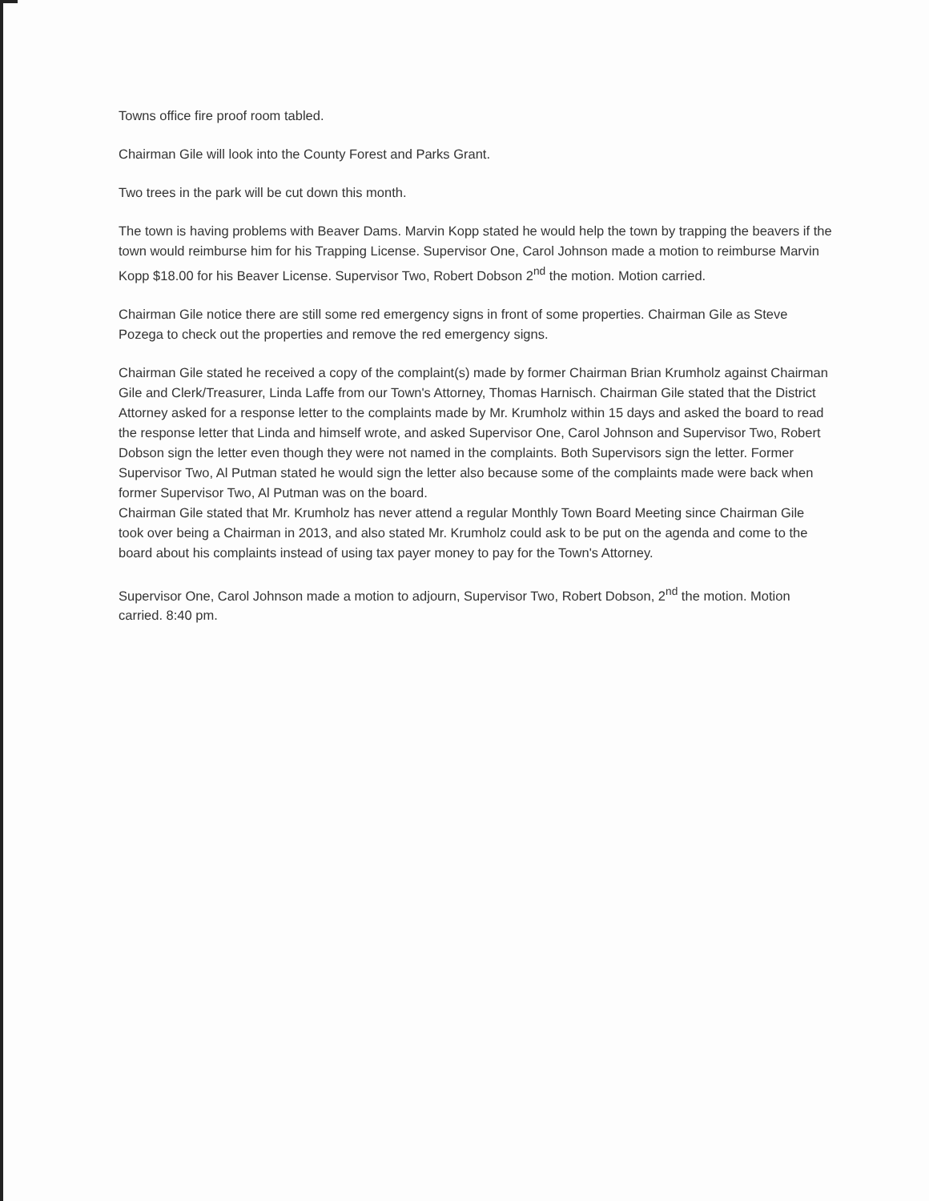Towns office fire proof room tabled.
Chairman Gile will look into the County Forest and Parks Grant.
Two trees in the park will be cut down this month.
The town is having problems with Beaver Dams. Marvin Kopp stated he would help the town by trapping the beavers if the town would reimburse him for his Trapping License. Supervisor One, Carol Johnson made a motion to reimburse Marvin Kopp $18.00 for his Beaver License. Supervisor Two, Robert Dobson 2<sup>nd</sup> the motion. Motion carried.
Chairman Gile notice there are still some red emergency signs in front of some properties. Chairman Gile as Steve Pozega to check out the properties and remove the red emergency signs.
Chairman Gile stated he received a copy of the complaint(s) made by former Chairman Brian Krumholz against Chairman Gile and Clerk/Treasurer, Linda Laffe from our Town's Attorney, Thomas Harnisch. Chairman Gile stated that the District Attorney asked for a response letter to the complaints made by Mr. Krumholz within 15 days and asked the board to read the response letter that Linda and himself wrote, and asked Supervisor One, Carol Johnson and Supervisor Two, Robert Dobson sign the letter even though they were not named in the complaints. Both Supervisors sign the letter. Former Supervisor Two, Al Putman stated he would sign the letter also because some of the complaints made were back when former Supervisor Two, Al Putman was on the board.
Chairman Gile stated that Mr. Krumholz has never attend a regular Monthly Town Board Meeting since Chairman Gile took over being a Chairman in 2013, and also stated Mr. Krumholz could ask to be put on the agenda and come to the board about his complaints instead of using tax payer money to pay for the Town's Attorney.
Supervisor One, Carol Johnson made a motion to adjourn, Supervisor Two, Robert Dobson, 2<sup>nd</sup> the motion. Motion carried. 8:40 pm.